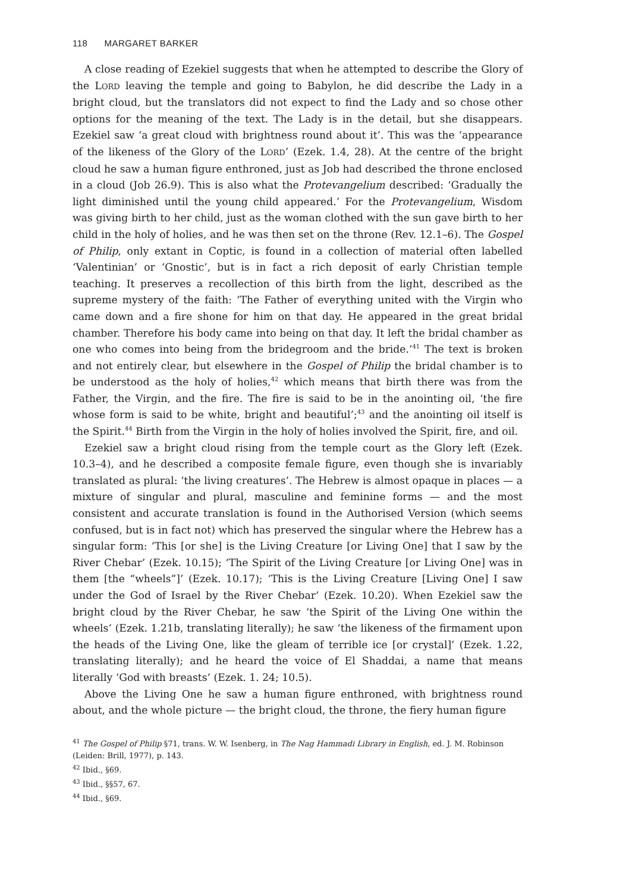118 MARGARET BARKER
A close reading of Ezekiel suggests that when he attempted to describe the Glory of the LORD leaving the temple and going to Babylon, he did describe the Lady in a bright cloud, but the translators did not expect to find the Lady and so chose other options for the meaning of the text. The Lady is in the detail, but she disappears. Ezekiel saw ‘a great cloud with brightness round about it’. This was the ‘appearance of the likeness of the Glory of the LORD’ (Ezek. 1.4, 28). At the centre of the bright cloud he saw a human figure enthroned, just as Job had described the throne enclosed in a cloud (Job 26.9). This is also what the Protevangelium described: ‘Gradually the light diminished until the young child appeared.’ For the Protevangelium, Wisdom was giving birth to her child, just as the woman clothed with the sun gave birth to her child in the holy of holies, and he was then set on the throne (Rev. 12.1–6). The Gospel of Philip, only extant in Coptic, is found in a collection of material often labelled ‘Valentinian’ or ‘Gnostic’, but is in fact a rich deposit of early Christian temple teaching. It preserves a recollection of this birth from the light, described as the supreme mystery of the faith: ‘The Father of everything united with the Virgin who came down and a fire shone for him on that day. He appeared in the great bridal chamber. Therefore his body came into being on that day. It left the bridal chamber as one who comes into being from the bridegroom and the bride.’<sup>41</sup> The text is broken and not entirely clear, but elsewhere in the Gospel of Philip the bridal chamber is to be understood as the holy of holies,<sup>42</sup> which means that birth there was from the Father, the Virgin, and the fire. The fire is said to be in the anointing oil, ‘the fire whose form is said to be white, bright and beautiful’;<sup>43</sup> and the anointing oil itself is the Spirit.<sup>44</sup> Birth from the Virgin in the holy of holies involved the Spirit, fire, and oil.
Ezekiel saw a bright cloud rising from the temple court as the Glory left (Ezek. 10.3–4), and he described a composite female figure, even though she is invariably translated as plural: ‘the living creatures’. The Hebrew is almost opaque in places — a mixture of singular and plural, masculine and feminine forms — and the most consistent and accurate translation is found in the Authorised Version (which seems confused, but is in fact not) which has preserved the singular where the Hebrew has a singular form: ‘This [or she] is the Living Creature [or Living One] that I saw by the River Chebar’ (Ezek. 10.15); ‘The Spirit of the Living Creature [or Living One] was in them [the “wheels”]’ (Ezek. 10.17); ‘This is the Living Creature [Living One] I saw under the God of Israel by the River Chebar’ (Ezek. 10.20). When Ezekiel saw the bright cloud by the River Chebar, he saw ‘the Spirit of the Living One within the wheels’ (Ezek. 1.21b, translating literally); he saw ‘the likeness of the firmament upon the heads of the Living One, like the gleam of terrible ice [or crystal]’ (Ezek. 1.22, translating literally); and he heard the voice of El Shaddai, a name that means literally ‘God with breasts’ (Ezek. 1. 24; 10.5).
Above the Living One he saw a human figure enthroned, with brightness round about, and the whole picture — the bright cloud, the throne, the fiery human figure
<sup>41</sup> The Gospel of Philip §71, trans. W. W. Isenberg, in The Nag Hammadi Library in English, ed. J. M. Robinson (Leiden: Brill, 1977), p. 143.
<sup>42</sup> Ibid., §69.
<sup>43</sup> Ibid., §§57, 67.
<sup>44</sup> Ibid., §69.